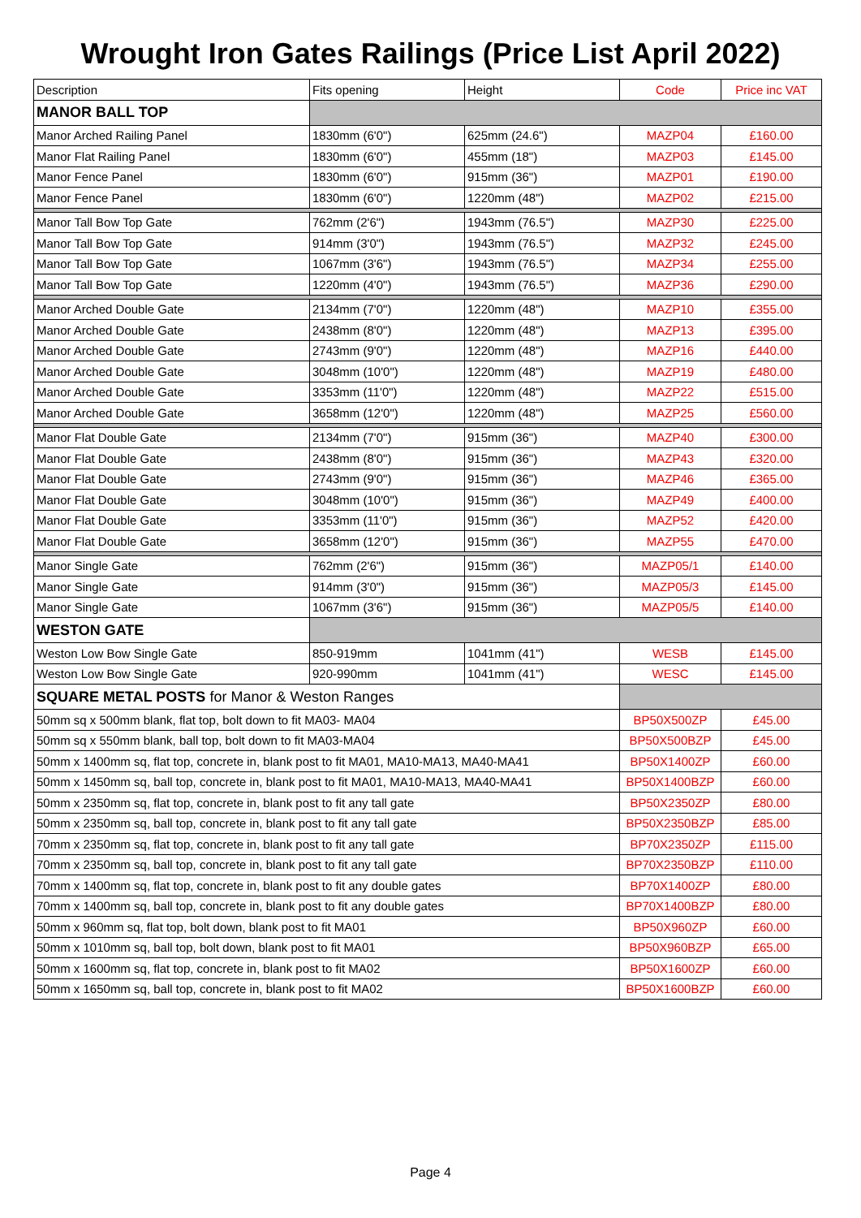Wrought Iron Gates Railings (Price List April 2022)
| Description | Fits opening | Height | Code | Price inc VAT |
| --- | --- | --- | --- | --- |
| MANOR BALL TOP | | | | |
| Manor Arched Railing Panel | 1830mm (6'0") | 625mm (24.6") | MAZP04 | £160.00 |
| Manor Flat Railing Panel | 1830mm (6'0") | 455mm (18") | MAZP03 | £145.00 |
| Manor Fence Panel | 1830mm (6'0") | 915mm (36") | MAZP01 | £190.00 |
| Manor Fence Panel | 1830mm (6'0") | 1220mm (48") | MAZP02 | £215.00 |
| Manor Tall Bow Top Gate | 762mm (2'6") | 1943mm (76.5") | MAZP30 | £225.00 |
| Manor Tall Bow Top Gate | 914mm (3'0") | 1943mm (76.5") | MAZP32 | £245.00 |
| Manor Tall Bow Top Gate | 1067mm (3'6") | 1943mm (76.5") | MAZP34 | £255.00 |
| Manor Tall Bow Top Gate | 1220mm (4'0") | 1943mm (76.5") | MAZP36 | £290.00 |
| Manor Arched Double Gate | 2134mm (7'0") | 1220mm (48") | MAZP10 | £355.00 |
| Manor Arched Double Gate | 2438mm (8'0") | 1220mm (48") | MAZP13 | £395.00 |
| Manor Arched Double Gate | 2743mm (9'0") | 1220mm (48") | MAZP16 | £440.00 |
| Manor Arched Double Gate | 3048mm (10'0") | 1220mm (48") | MAZP19 | £480.00 |
| Manor Arched Double Gate | 3353mm (11'0") | 1220mm (48") | MAZP22 | £515.00 |
| Manor Arched Double Gate | 3658mm (12'0") | 1220mm (48") | MAZP25 | £560.00 |
| Manor Flat Double Gate | 2134mm (7'0") | 915mm (36") | MAZP40 | £300.00 |
| Manor Flat Double Gate | 2438mm (8'0") | 915mm (36") | MAZP43 | £320.00 |
| Manor Flat Double Gate | 2743mm (9'0") | 915mm (36") | MAZP46 | £365.00 |
| Manor Flat Double Gate | 3048mm (10'0") | 915mm (36") | MAZP49 | £400.00 |
| Manor Flat Double Gate | 3353mm (11'0") | 915mm (36") | MAZP52 | £420.00 |
| Manor Flat Double Gate | 3658mm (12'0") | 915mm (36") | MAZP55 | £470.00 |
| Manor Single Gate | 762mm (2'6") | 915mm (36") | MAZP05/1 | £140.00 |
| Manor Single Gate | 914mm (3'0") | 915mm (36") | MAZP05/3 | £145.00 |
| Manor Single Gate | 1067mm (3'6") | 915mm (36") | MAZP05/5 | £140.00 |
| WESTON GATE | | | | |
| Weston Low Bow Single Gate | 850-919mm | 1041mm (41") | WESB | £145.00 |
| Weston Low Bow Single Gate | 920-990mm | 1041mm (41") | WESC | £145.00 |
| SQUARE METAL POSTS for Manor & Weston Ranges | | | | |
| 50mm sq x 500mm blank, flat top, bolt down to fit MA03- MA04 | | | BP50X500ZP | £45.00 |
| 50mm sq x 550mm blank, ball top, bolt down to fit MA03-MA04 | | | BP50X500BZP | £45.00 |
| 50mm x 1400mm sq, flat top, concrete in, blank post to fit MA01, MA10-MA13, MA40-MA41 | | | BP50X1400ZP | £60.00 |
| 50mm x 1450mm sq, ball top, concrete in, blank post to fit MA01, MA10-MA13, MA40-MA41 | | | BP50X1400BZP | £60.00 |
| 50mm x 2350mm sq, flat top, concrete in, blank post to fit any tall gate | | | BP50X2350ZP | £80.00 |
| 50mm x 2350mm sq, ball top, concrete in, blank post to fit any tall gate | | | BP50X2350BZP | £85.00 |
| 70mm x 2350mm sq, flat top, concrete in, blank post to fit any tall gate | | | BP70X2350ZP | £115.00 |
| 70mm x 2350mm sq, ball top, concrete in, blank post to fit any tall gate | | | BP70X2350BZP | £110.00 |
| 70mm x 1400mm sq, flat top, concrete in, blank post to fit any double gates | | | BP70X1400ZP | £80.00 |
| 70mm x 1400mm sq, ball top, concrete in, blank post to fit any double gates | | | BP70X1400BZP | £80.00 |
| 50mm x 960mm sq, flat top, bolt down, blank post to fit MA01 | | | BP50X960ZP | £60.00 |
| 50mm x 1010mm sq, ball top, bolt down, blank post to fit MA01 | | | BP50X960BZP | £65.00 |
| 50mm x 1600mm sq, flat top, concrete in, blank post to fit MA02 | | | BP50X1600ZP | £60.00 |
| 50mm x 1650mm sq, ball top, concrete in, blank post to fit MA02 | | | BP50X1600BZP | £60.00 |
Page 4